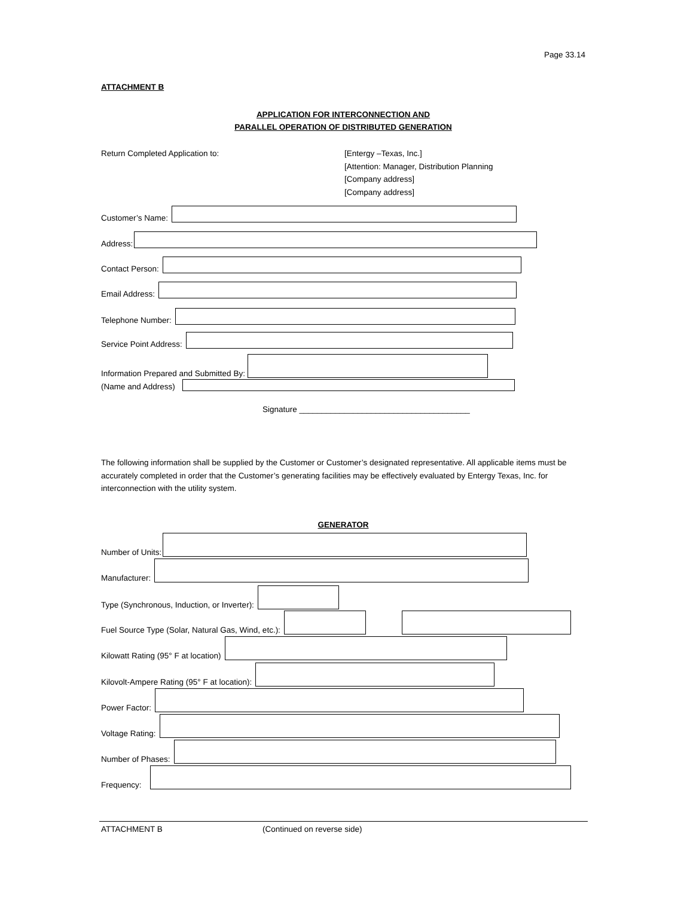Page 33.14
ATTACHMENT B
APPLICATION FOR INTERCONNECTION AND
PARALLEL OPERATION OF DISTRIBUTED GENERATION
Return Completed Application to: [Entergy –Texas, Inc.]
[Attention: Manager, Distribution Planning
[Company address]
[Company address]
Customer’s Name:
Address:
Contact Person:
Email Address:
Telephone Number:
Service Point Address:
Information Prepared and Submitted By:
(Name and Address)
Signature ______________________________________
The following information shall be supplied by the Customer or Customer’s designated representative. All applicable items must be accurately completed in order that the Customer’s generating facilities may be effectively evaluated by Entergy Texas, Inc. for interconnection with the utility system.
GENERATOR
Number of Units:
Manufacturer:
Type (Synchronous, Induction, or Inverter):
Fuel Source Type (Solar, Natural Gas, Wind, etc.):
Kilowatt Rating (95° F at location)
Kilovolt-Ampere Rating (95° F at location):
Power Factor:
Voltage Rating:
Number of Phases:
Frequency:
ATTACHMENT B (Continued on reverse side)